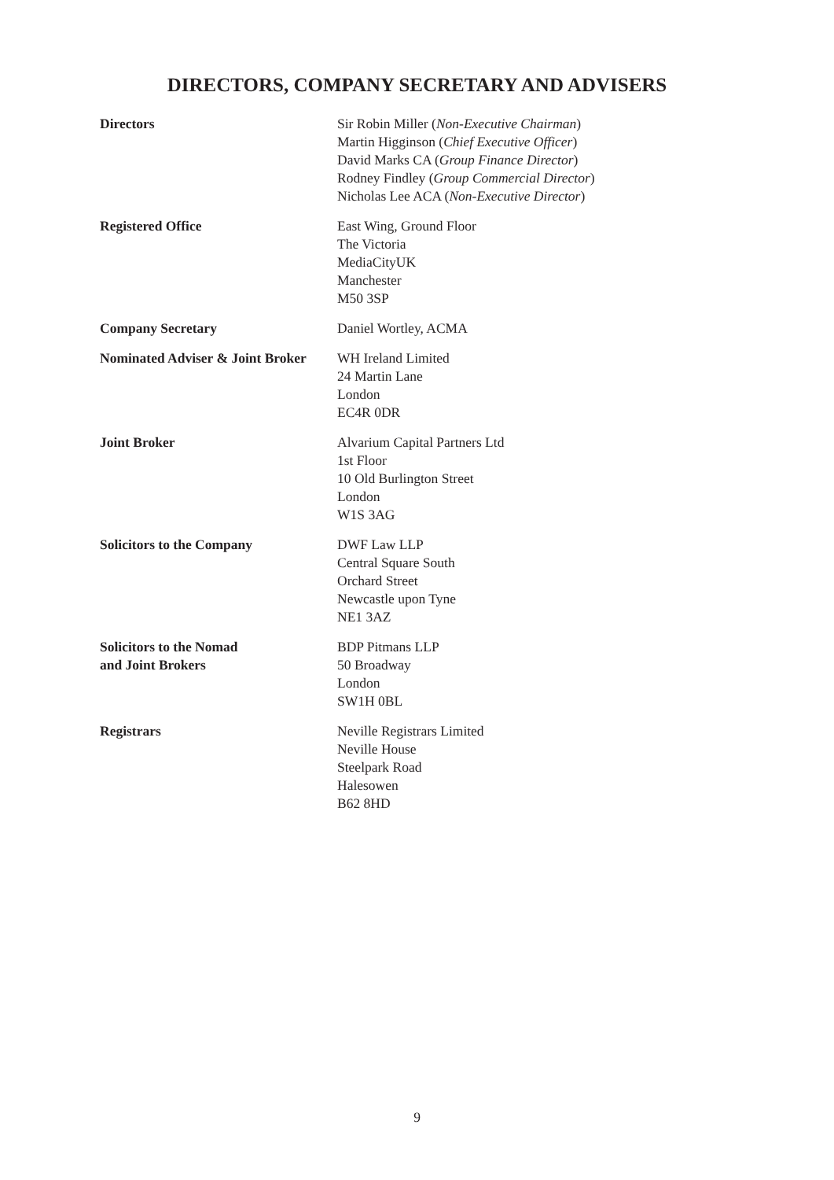DIRECTORS, COMPANY SECRETARY AND ADVISERS
Directors Sir Robin Miller (Non-Executive Chairman)
Martin Higginson (Chief Executive Officer)
David Marks CA (Group Finance Director)
Rodney Findley (Group Commercial Director)
Nicholas Lee ACA (Non-Executive Director)
Registered Office East Wing, Ground Floor
The Victoria
MediaCityUK
Manchester
M50 3SP
Company Secretary Daniel Wortley, ACMA
Nominated Adviser & Joint Broker
WH Ireland Limited
24 Martin Lane
London
EC4R 0DR
Joint Broker Alvarium Capital Partners Ltd
1st Floor
10 Old Burlington Street
London
W1S 3AG
Solicitors to the Company DWF Law LLP
Central Square South
Orchard Street
Newcastle upon Tyne
NE1 3AZ
Solicitors to the Nomad
and Joint Brokers
BDP Pitmans LLP
50 Broadway
London
SW1H 0BL
Registrars Neville Registrars Limited
Neville House
Steelpark Road
Halesowen
B62 8HD
9